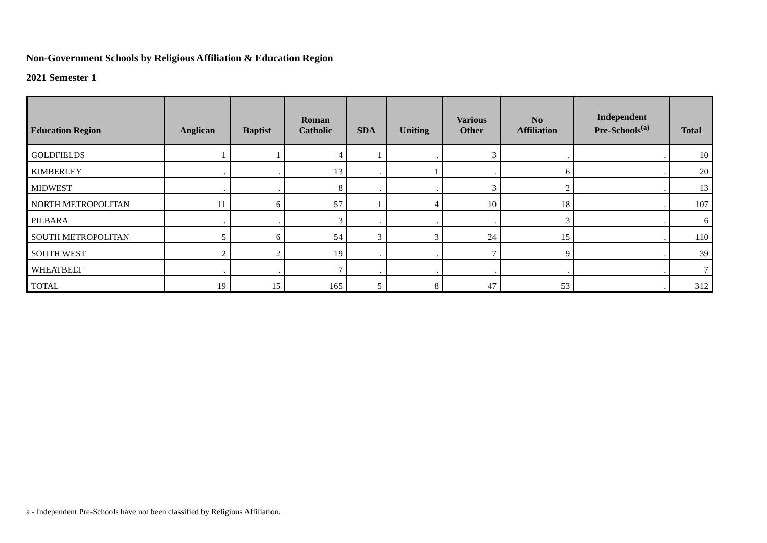Non-Government Schools by Religious Affiliation & Education Region
2021 Semester 1
| Education Region | Anglican | Baptist | Roman Catholic | SDA | Uniting | Various Other | No Affiliation | Independent Pre-Schools<sup>(a)</sup> | Total |
| --- | --- | --- | --- | --- | --- | --- | --- | --- | --- |
| GOLDFIELDS | 1 | 1 | 4 | 1 | . | 3 | . | . | 10 |
| KIMBERLEY | . | . | 13 | . | 1 | . | 6 | . | 20 |
| MIDWEST | . | . | 8 | . | . | 3 | 2 | . | 13 |
| NORTH METROPOLITAN | 11 | 6 | 57 | 1 | 4 | 10 | 18 | . | 107 |
| PILBARA | . | . | 3 | . | . | . | 3 | . | 6 |
| SOUTH METROPOLITAN | 5 | 6 | 54 | 3 | 3 | 24 | 15 | . | 110 |
| SOUTH WEST | 2 | 2 | 19 | . | . | 7 | 9 | . | 39 |
| WHEATBELT | . | . | 7 | . | . | . | . | . | 7 |
| TOTAL | 19 | 15 | 165 | 5 | 8 | 47 | 53 | . | 312 |
a - Independent Pre-Schools have not been classified by Religious Affiliation.